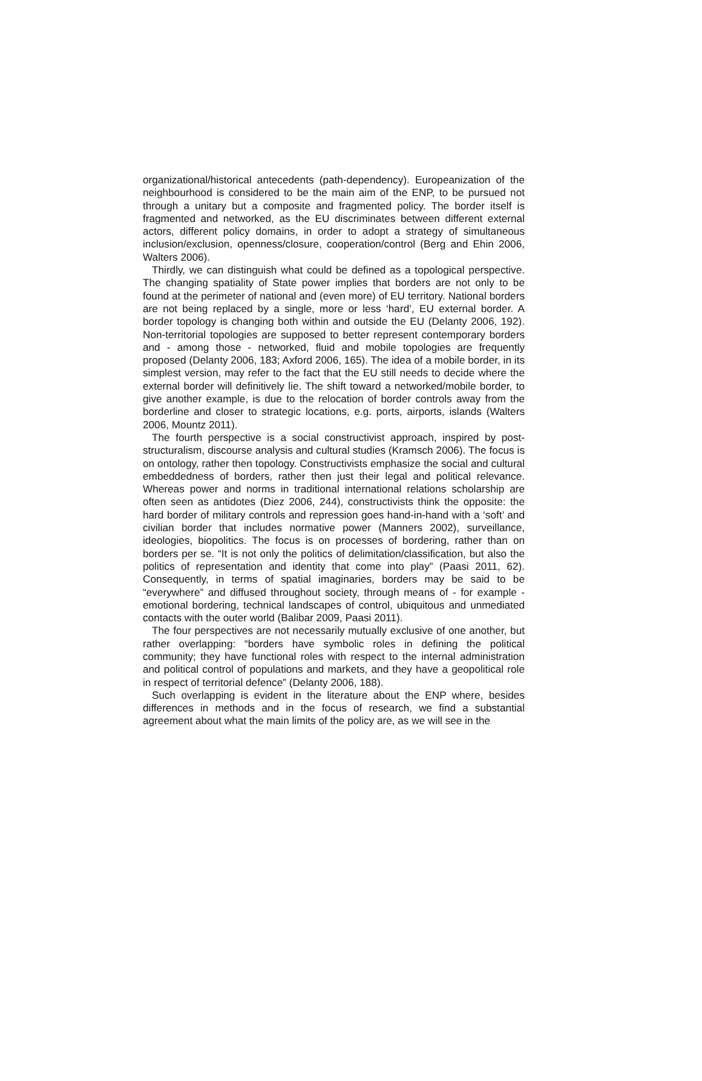organizational/historical antecedents (path-dependency). Europeanization of the neighbourhood is considered to be the main aim of the ENP, to be pursued not through a unitary but a composite and fragmented policy. The border itself is fragmented and networked, as the EU discriminates between different external actors, different policy domains, in order to adopt a strategy of simultaneous inclusion/exclusion, openness/closure, cooperation/control (Berg and Ehin 2006, Walters 2006).
Thirdly, we can distinguish what could be defined as a topological perspective. The changing spatiality of State power implies that borders are not only to be found at the perimeter of national and (even more) of EU territory. National borders are not being replaced by a single, more or less ‘hard’, EU external border. A border topology is changing both within and outside the EU (Delanty 2006, 192). Non-territorial topologies are supposed to better represent contemporary borders and - among those - networked, fluid and mobile topologies are frequently proposed (Delanty 2006, 183; Axford 2006, 165). The idea of a mobile border, in its simplest version, may refer to the fact that the EU still needs to decide where the external border will definitively lie. The shift toward a networked/mobile border, to give another example, is due to the relocation of border controls away from the borderline and closer to strategic locations, e.g. ports, airports, islands (Walters 2006, Mountz 2011).
The fourth perspective is a social constructivist approach, inspired by post-structuralism, discourse analysis and cultural studies (Kramsch 2006). The focus is on ontology, rather then topology. Constructivists emphasize the social and cultural embeddedness of borders, rather then just their legal and political relevance. Whereas power and norms in traditional international relations scholarship are often seen as antidotes (Diez 2006, 244), constructivists think the opposite: the hard border of military controls and repression goes hand-in-hand with a ‘soft’ and civilian border that includes normative power (Manners 2002), surveillance, ideologies, biopolitics. The focus is on processes of bordering, rather than on borders per se. “It is not only the politics of delimitation/classification, but also the politics of representation and identity that come into play” (Paasi 2011, 62). Consequently, in terms of spatial imaginaries, borders may be said to be “everywhere” and diffused throughout society, through means of - for example - emotional bordering, technical landscapes of control, ubiquitous and unmediated contacts with the outer world (Balibar 2009, Paasi 2011).
The four perspectives are not necessarily mutually exclusive of one another, but rather overlapping: “borders have symbolic roles in defining the political community; they have functional roles with respect to the internal administration and political control of populations and markets, and they have a geopolitical role in respect of territorial defence” (Delanty 2006, 188).
Such overlapping is evident in the literature about the ENP where, besides differences in methods and in the focus of research, we find a substantial agreement about what the main limits of the policy are, as we will see in the